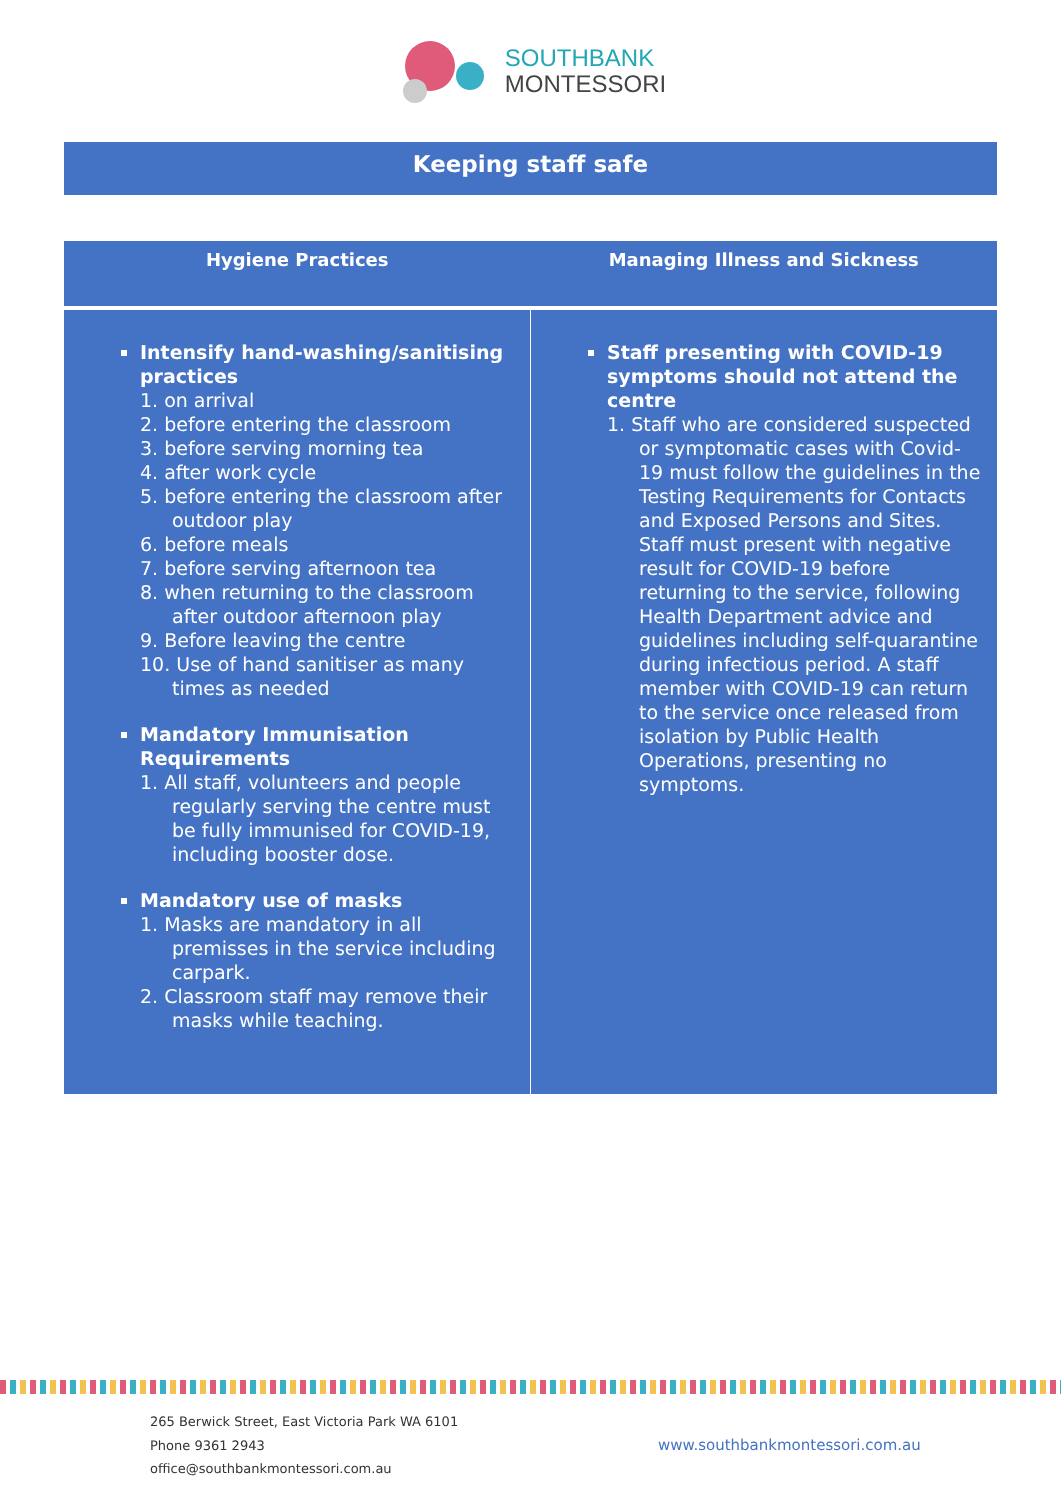SOUTHBANK
MONTESSORI
Keeping staff safe
| Hygiene Practices | Managing Illness and Sickness |
| --- | --- |
| Intensify hand-washing/sanitising practices 1. on arrival 2. before entering the classroom 3. before serving morning tea 4. after work cycle 5. before entering the classroom after outdoor play 6. before meals 7. before serving afternoon tea 8. when returning to the classroom after outdoor afternoon play 9. Before leaving the centre 10. Use of hand sanitiser as many times as needed Mandatory Immunisation Requirements 1. All staff, volunteers and people regularly serving the centre must be fully immunised for COVID-19, including booster dose. Mandatory use of masks 1. Masks are mandatory in all premisses in the service including carpark. 2. Classroom staff may remove their masks while teaching. | Staff presenting with COVID-19 symptoms should not attend the centre 1. Staff who are considered suspected or symptomatic cases with Covid-19 must follow the guidelines in the Testing Requirements for Contacts and Exposed Persons and Sites. Staff must present with negative result for COVID-19 before returning to the service, following Health Department advice and guidelines including self-quarantine during infectious period. A staff member with COVID-19 can return to the service once released from isolation by Public Health Operations, presenting no symptoms. |
265 Berwick Street, East Victoria Park WA 6101
Phone 9361 2943
office@southbankmontessori.com.au
www.southbankmontessori.com.au